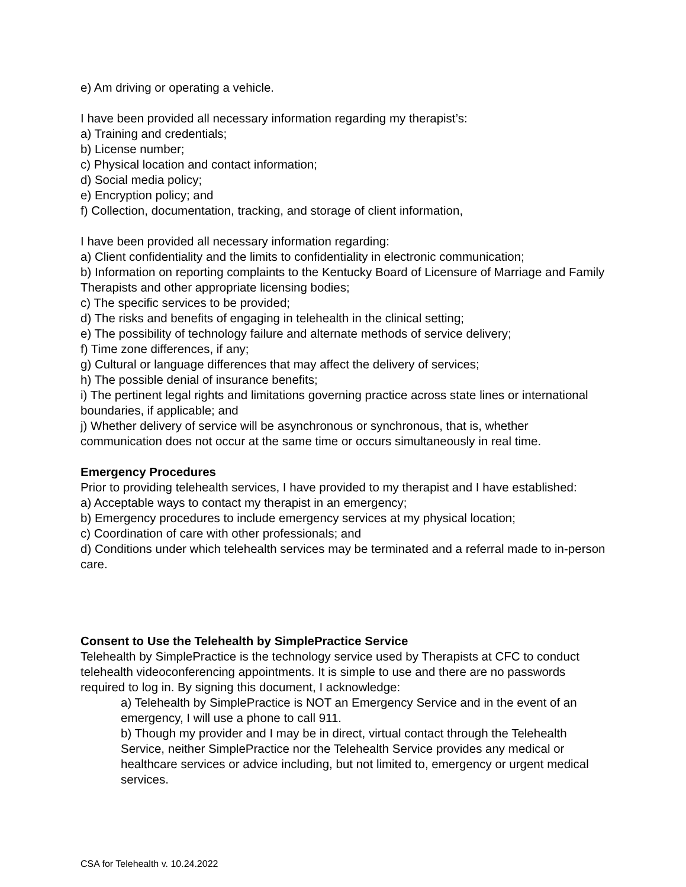e) Am driving or operating a vehicle.
I have been provided all necessary information regarding my therapist’s:
a) Training and credentials;
b) License number;
c) Physical location and contact information;
d) Social media policy;
e) Encryption policy; and
f) Collection, documentation, tracking, and storage of client information,
I have been provided all necessary information regarding:
a) Client confidentiality and the limits to confidentiality in electronic communication;
b) Information on reporting complaints to the Kentucky Board of Licensure of Marriage and Family Therapists and other appropriate licensing bodies;
c) The specific services to be provided;
d) The risks and benefits of engaging in telehealth in the clinical setting;
e) The possibility of technology failure and alternate methods of service delivery;
f) Time zone differences, if any;
g) Cultural or language differences that may affect the delivery of services;
h) The possible denial of insurance benefits;
i) The pertinent legal rights and limitations governing practice across state lines or international boundaries, if applicable; and
j) Whether delivery of service will be asynchronous or synchronous, that is, whether communication does not occur at the same time or occurs simultaneously in real time.
Emergency Procedures
Prior to providing telehealth services, I have provided to my therapist and I have established:
a) Acceptable ways to contact my therapist in an emergency;
b) Emergency procedures to include emergency services at my physical location;
c) Coordination of care with other professionals; and
d) Conditions under which telehealth services may be terminated and a referral made to in-person care.
Consent to Use the Telehealth by SimplePractice Service
Telehealth by SimplePractice is the technology service used by Therapists at CFC to conduct telehealth videoconferencing appointments. It is simple to use and there are no passwords required to log in. By signing this document, I acknowledge:
a) Telehealth by SimplePractice is NOT an Emergency Service and in the event of an emergency, I will use a phone to call 911.
b) Though my provider and I may be in direct, virtual contact through the Telehealth Service, neither SimplePractice nor the Telehealth Service provides any medical or healthcare services or advice including, but not limited to, emergency or urgent medical services.
CSA for Telehealth v. 10.24.2022